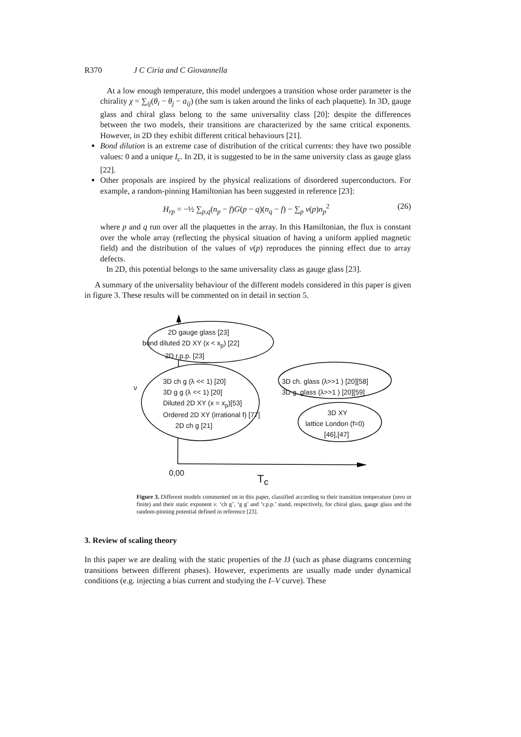R370 J C Ciria and C Giovannella
At a low enough temperature, this model undergoes a transition whose order parameter is the chirality χ = ∑<sub>ij</sub>(θ<sub>i</sub> − θ<sub>j</sub> − a<sub>ij</sub>) (the sum is taken around the links of each plaquette). In 3D, gauge glass and chiral glass belong to the same universality class [20]: despite the differences between the two models, their transitions are characterized by the same critical exponents. However, in 2D they exhibit different critical behaviours [21].
Bond dilution is an extreme case of distribution of the critical currents: they have two possible values: 0 and a unique I<sub>c</sub>. In 2D, it is suggested to be in the same university class as gauge glass [22].
Other proposals are inspired by the physical realizations of disordered superconductors. For example, a random-pinning Hamiltonian has been suggested in reference [23]:
H<sub>rp</sub> = −½ ∑<sub>p,q</sub>(n<sub>p</sub> − f)G(p − q)(n<sub>q</sub> − f) − ∑<sub>p</sub> v(p)n<sub>p</sub><sup>2</sup> (26)
where p and q run over all the plaquettes in the array. In this Hamiltonian, the flux is constant over the whole array (reflecting the physical situation of having a uniform applied magnetic field) and the distribution of the values of v(p) reproduces the pinning effect due to array defects.
In 2D, this potential belongs to the same universality class as gauge glass [23].
A summary of the universality behaviour of the different models considered in this paper is given in figure 3. These results will be commented on in detail in section 5.
2D gauge glass [23]
bond diluted 2D XY (x < x<sub>p</sub>) [22]
2D r.p.p. [23]
3D ch g (λ << 1) [20]
3D g g (λ << 1) [20]
Diluted 2D XY (x = x<sub>p</sub>)[53]
Ordered 2D XY (irrational f) [77]
2D ch g [21]
ν
3D ch. glass (λ>>1 ) [20][58]
3D g. glass (λ>>1 ) [20][59]
3D XY
lattice London (f=0)
[46],[47]
0,00
T<sub>c</sub>
Figure 3. Different models commented on in this paper, classified according to their transition temperature (zero or finite) and their static exponent ν. ‘ch g’, ‘g g’ and ‘r.p.p.’ stand, respectively, for chiral glass, gauge glass and the random-pinning potential defined in reference [23].
3. Review of scaling theory
In this paper we are dealing with the static properties of the JJ (such as phase diagrams concerning transitions between different phases). However, experiments are usually made under dynamical conditions (e.g. injecting a bias current and studying the I–V curve). These